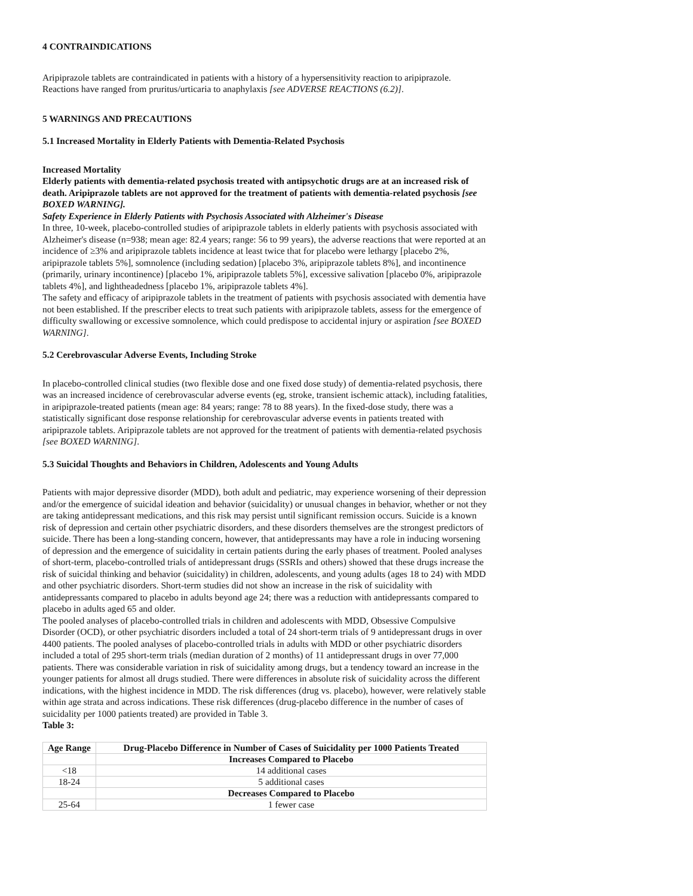4 CONTRAINDICATIONS
Aripiprazole tablets are contraindicated in patients with a history of a hypersensitivity reaction to aripiprazole. Reactions have ranged from pruritus/urticaria to anaphylaxis [see ADVERSE REACTIONS (6.2)].
5 WARNINGS AND PRECAUTIONS
5.1 Increased Mortality in Elderly Patients with Dementia-Related Psychosis
Increased Mortality
Elderly patients with dementia-related psychosis treated with antipsychotic drugs are at an increased risk of death. Aripiprazole tablets are not approved for the treatment of patients with dementia-related psychosis [see BOXED WARNING].
Safety Experience in Elderly Patients with Psychosis Associated with Alzheimer's Disease
In three, 10-week, placebo-controlled studies of aripiprazole tablets in elderly patients with psychosis associated with Alzheimer's disease (n=938; mean age: 82.4 years; range: 56 to 99 years), the adverse reactions that were reported at an incidence of ≥3% and aripiprazole tablets incidence at least twice that for placebo were lethargy [placebo 2%, aripiprazole tablets 5%], somnolence (including sedation) [placebo 3%, aripiprazole tablets 8%], and incontinence (primarily, urinary incontinence) [placebo 1%, aripiprazole tablets 5%], excessive salivation [placebo 0%, aripiprazole tablets 4%], and lightheadedness [placebo 1%, aripiprazole tablets 4%].
The safety and efficacy of aripiprazole tablets in the treatment of patients with psychosis associated with dementia have not been established. If the prescriber elects to treat such patients with aripiprazole tablets, assess for the emergence of difficulty swallowing or excessive somnolence, which could predispose to accidental injury or aspiration [see BOXED WARNING].
5.2 Cerebrovascular Adverse Events, Including Stroke
In placebo-controlled clinical studies (two flexible dose and one fixed dose study) of dementia-related psychosis, there was an increased incidence of cerebrovascular adverse events (eg, stroke, transient ischemic attack), including fatalities, in aripiprazole-treated patients (mean age: 84 years; range: 78 to 88 years). In the fixed-dose study, there was a statistically significant dose response relationship for cerebrovascular adverse events in patients treated with aripiprazole tablets. Aripiprazole tablets are not approved for the treatment of patients with dementia-related psychosis [see BOXED WARNING].
5.3 Suicidal Thoughts and Behaviors in Children, Adolescents and Young Adults
Patients with major depressive disorder (MDD), both adult and pediatric, may experience worsening of their depression and/or the emergence of suicidal ideation and behavior (suicidality) or unusual changes in behavior, whether or not they are taking antidepressant medications, and this risk may persist until significant remission occurs. Suicide is a known risk of depression and certain other psychiatric disorders, and these disorders themselves are the strongest predictors of suicide. There has been a long-standing concern, however, that antidepressants may have a role in inducing worsening of depression and the emergence of suicidality in certain patients during the early phases of treatment. Pooled analyses of short-term, placebo-controlled trials of antidepressant drugs (SSRIs and others) showed that these drugs increase the risk of suicidal thinking and behavior (suicidality) in children, adolescents, and young adults (ages 18 to 24) with MDD and other psychiatric disorders. Short-term studies did not show an increase in the risk of suicidality with antidepressants compared to placebo in adults beyond age 24; there was a reduction with antidepressants compared to placebo in adults aged 65 and older.
The pooled analyses of placebo-controlled trials in children and adolescents with MDD, Obsessive Compulsive Disorder (OCD), or other psychiatric disorders included a total of 24 short-term trials of 9 antidepressant drugs in over 4400 patients. The pooled analyses of placebo-controlled trials in adults with MDD or other psychiatric disorders included a total of 295 short-term trials (median duration of 2 months) of 11 antidepressant drugs in over 77,000 patients. There was considerable variation in risk of suicidality among drugs, but a tendency toward an increase in the younger patients for almost all drugs studied. There were differences in absolute risk of suicidality across the different indications, with the highest incidence in MDD. The risk differences (drug vs. placebo), however, were relatively stable within age strata and across indications. These risk differences (drug-placebo difference in the number of cases of suicidality per 1000 patients treated) are provided in Table 3.
Table 3:
| Age Range | Drug-Placebo Difference in Number of Cases of Suicidality per 1000 Patients Treated |
| --- | --- |
| | Increases Compared to Placebo |
| <18 | 14 additional cases |
| 18-24 | 5 additional cases |
| | Decreases Compared to Placebo |
| 25-64 | 1 fewer case |